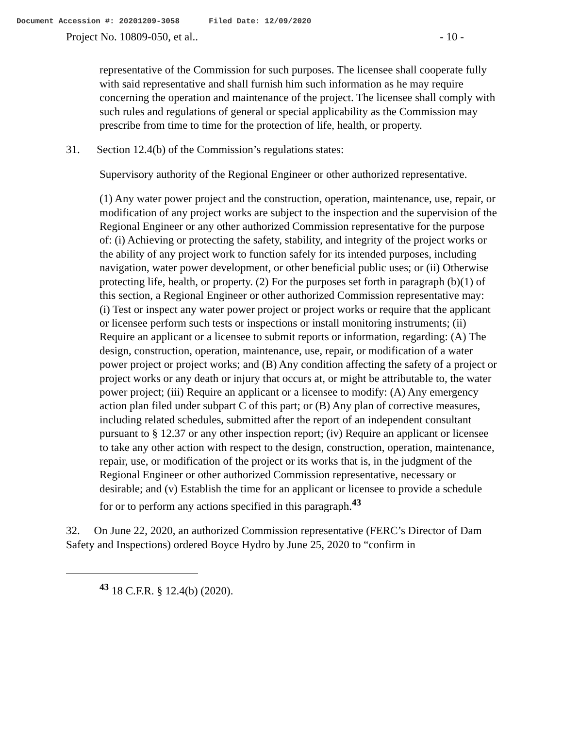Document Accession #: 20201209-3058 Filed Date: 12/09/2020
Project No. 10809-050, et al.. - 10 -
representative of the Commission for such purposes. The licensee shall cooperate fully with said representative and shall furnish him such information as he may require concerning the operation and maintenance of the project. The licensee shall comply with such rules and regulations of general or special applicability as the Commission may prescribe from time to time for the protection of life, health, or property.
31. Section 12.4(b) of the Commission’s regulations states:
Supervisory authority of the Regional Engineer or other authorized representative.
(1) Any water power project and the construction, operation, maintenance, use, repair, or modification of any project works are subject to the inspection and the supervision of the Regional Engineer or any other authorized Commission representative for the purpose of: (i) Achieving or protecting the safety, stability, and integrity of the project works or the ability of any project work to function safely for its intended purposes, including navigation, water power development, or other beneficial public uses; or (ii) Otherwise protecting life, health, or property. (2) For the purposes set forth in paragraph (b)(1) of this section, a Regional Engineer or other authorized Commission representative may: (i) Test or inspect any water power project or project works or require that the applicant or licensee perform such tests or inspections or install monitoring instruments; (ii) Require an applicant or a licensee to submit reports or information, regarding: (A) The design, construction, operation, maintenance, use, repair, or modification of a water power project or project works; and (B) Any condition affecting the safety of a project or project works or any death or injury that occurs at, or might be attributable to, the water power project; (iii) Require an applicant or a licensee to modify: (A) Any emergency action plan filed under subpart C of this part; or (B) Any plan of corrective measures, including related schedules, submitted after the report of an independent consultant pursuant to § 12.37 or any other inspection report; (iv) Require an applicant or licensee to take any other action with respect to the design, construction, operation, maintenance, repair, use, or modification of the project or its works that is, in the judgment of the Regional Engineer or other authorized Commission representative, necessary or desirable; and (v) Establish the time for an applicant or licensee to provide a schedule for or to perform any actions specified in this paragraph.<sup>43</sup>
32. On June 22, 2020, an authorized Commission representative (FERC’s Director of Dam Safety and Inspections) ordered Boyce Hydro by June 25, 2020 to “confirm in
<sup>43</sup> 18 C.F.R. § 12.4(b) (2020).